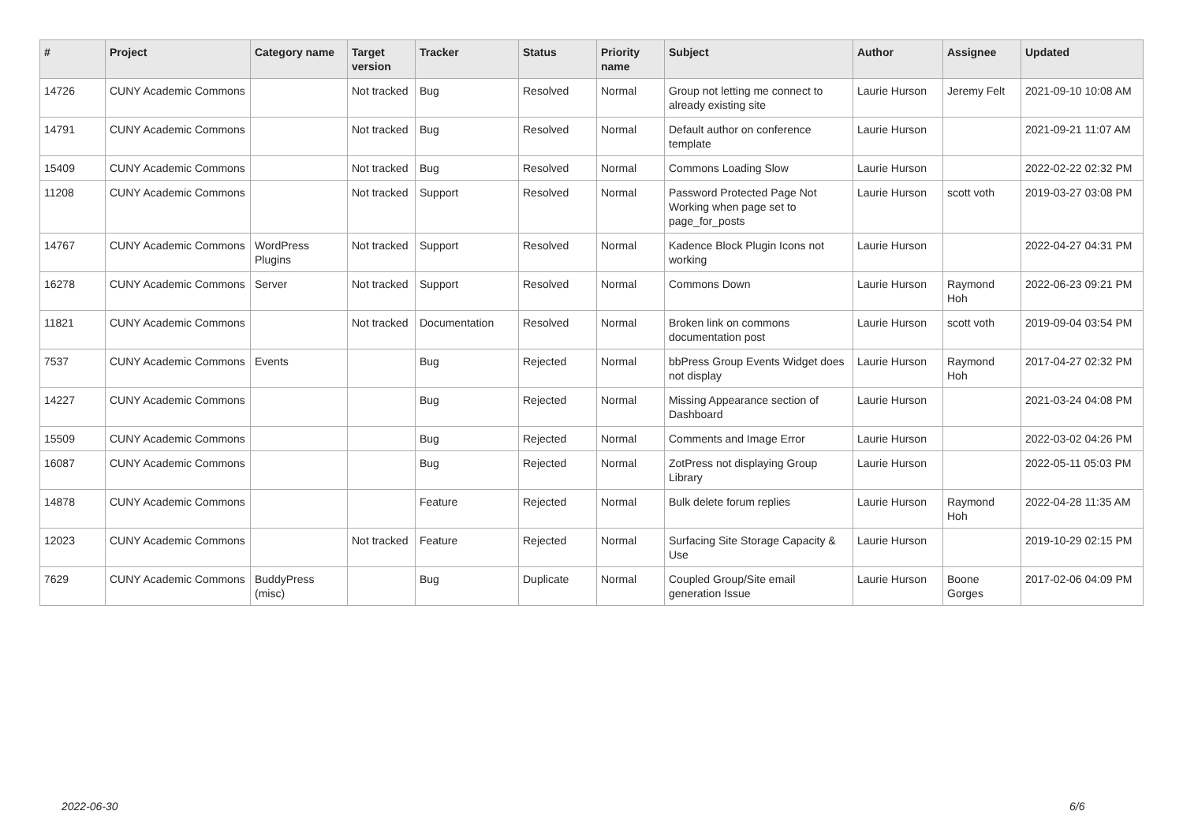| # | Project | Category name | Target version | Tracker | Status | Priority name | Subject | Author | Assignee | Updated |
| --- | --- | --- | --- | --- | --- | --- | --- | --- | --- | --- |
| 14726 | CUNY Academic Commons | | Not tracked | Bug | Resolved | Normal | Group not letting me connect to already existing site | Laurie Hurson | Jeremy Felt | 2021-09-10 10:08 AM |
| 14791 | CUNY Academic Commons | | Not tracked | Bug | Resolved | Normal | Default author on conference template | Laurie Hurson | | 2021-09-21 11:07 AM |
| 15409 | CUNY Academic Commons | | Not tracked | Bug | Resolved | Normal | Commons Loading Slow | Laurie Hurson | | 2022-02-22 02:32 PM |
| 11208 | CUNY Academic Commons | | Not tracked | Support | Resolved | Normal | Password Protected Page Not Working when page set to page_for_posts | Laurie Hurson | scott voth | 2019-03-27 03:08 PM |
| 14767 | CUNY Academic Commons | WordPress Plugins | Not tracked | Support | Resolved | Normal | Kadence Block Plugin Icons not working | Laurie Hurson | | 2022-04-27 04:31 PM |
| 16278 | CUNY Academic Commons | Server | Not tracked | Support | Resolved | Normal | Commons Down | Laurie Hurson | Raymond Hoh | 2022-06-23 09:21 PM |
| 11821 | CUNY Academic Commons | | Not tracked | Documentation | Resolved | Normal | Broken link on commons documentation post | Laurie Hurson | scott voth | 2019-09-04 03:54 PM |
| 7537 | CUNY Academic Commons | Events | | Bug | Rejected | Normal | bbPress Group Events Widget does not display | Laurie Hurson | Raymond Hoh | 2017-04-27 02:32 PM |
| 14227 | CUNY Academic Commons | | | Bug | Rejected | Normal | Missing Appearance section of Dashboard | Laurie Hurson | | 2021-03-24 04:08 PM |
| 15509 | CUNY Academic Commons | | | Bug | Rejected | Normal | Comments and Image Error | Laurie Hurson | | 2022-03-02 04:26 PM |
| 16087 | CUNY Academic Commons | | | Bug | Rejected | Normal | ZotPress not displaying Group Library | Laurie Hurson | | 2022-05-11 05:03 PM |
| 14878 | CUNY Academic Commons | | | Feature | Rejected | Normal | Bulk delete forum replies | Laurie Hurson | Raymond Hoh | 2022-04-28 11:35 AM |
| 12023 | CUNY Academic Commons | | Not tracked | Feature | Rejected | Normal | Surfacing Site Storage Capacity & Use | Laurie Hurson | | 2019-10-29 02:15 PM |
| 7629 | CUNY Academic Commons | BuddyPress (misc) | | Bug | Duplicate | Normal | Coupled Group/Site email generation Issue | Laurie Hurson | Boone Gorges | 2017-02-06 04:09 PM |
2022-06-30 6/6